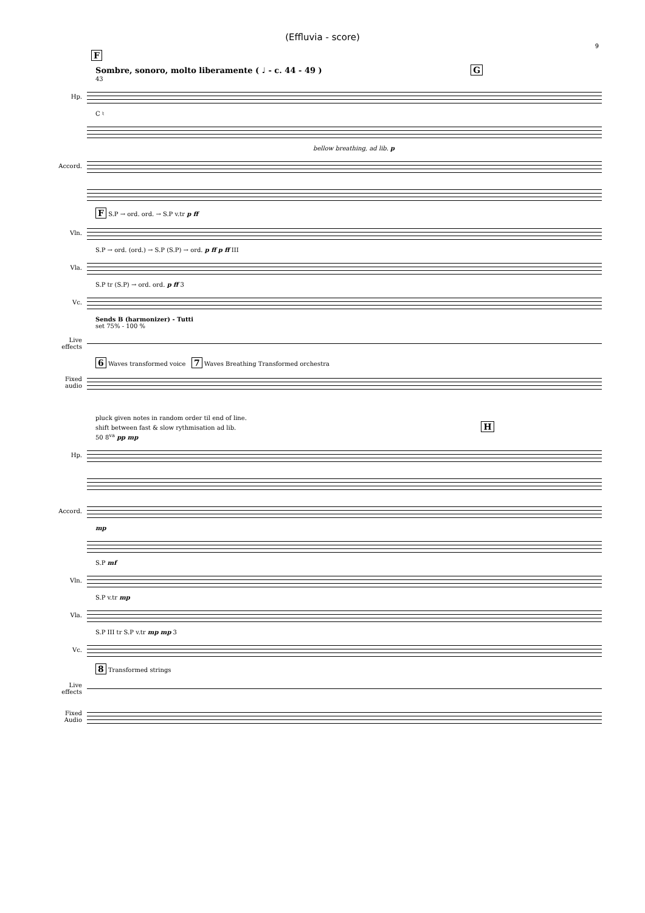(Effluvia - score)
9
F
Sombre, sonoro, molto liberamente ( ♩ - c. 44 - 49 ) G
43
Hp.
C ♮
bellow breathing, ad lib. p
Accord.
F S.P → ord. ord. → S.P v.tr p ff
Vln.
S.P → ord. (ord.) → S.P (S.P) → ord. p ff p ff III
Vla.
S.P tr (S.P) → ord. ord. p ff 3
Vc.
Sends B (harmonizer) - Tutti
set 75% - 100 %
Live effects
6 Waves transformed voice 7 Waves Breathing Transformed orchestra
Fixed audio
pluck given notes in random order til end of line.
shift between fast & slow rythmisation ad lib. H
50 8<sup>va</sup> pp mp
Hp.
Accord.
mp
S.P mf
Vln.
S.P v.tr mp
Vla.
S.P III tr S.P v.tr mp mp 3
Vc.
8 Transformed strings
Live effects
Fixed Audio